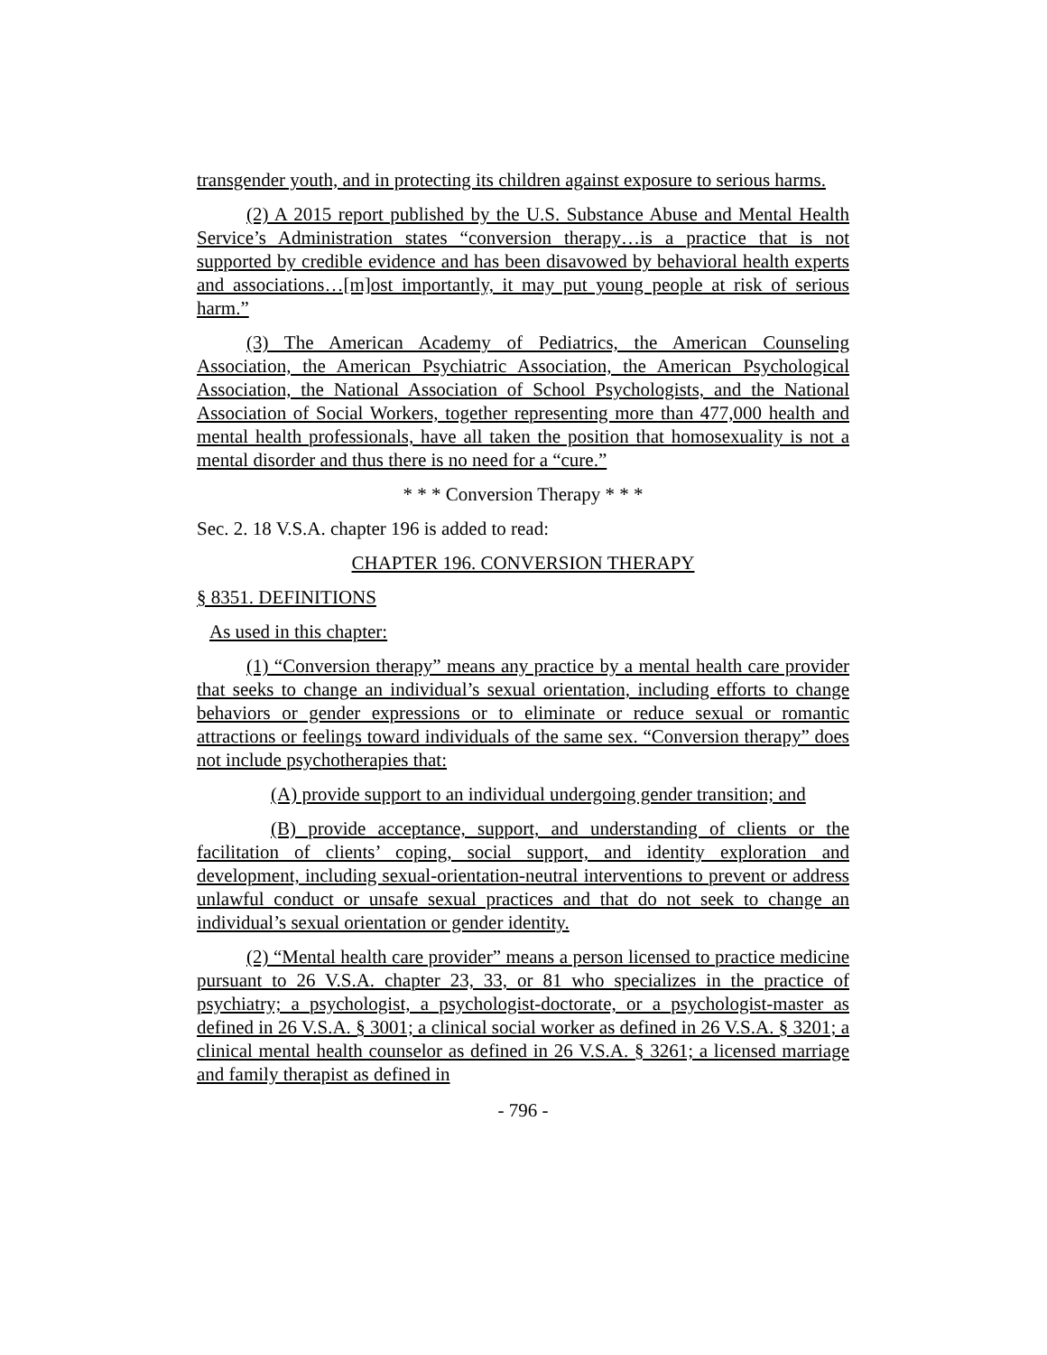transgender youth, and in protecting its children against exposure to serious harms.
(2) A 2015 report published by the U.S. Substance Abuse and Mental Health Service’s Administration states “conversion therapy…is a practice that is not supported by credible evidence and has been disavowed by behavioral health experts and associations…[m]ost importantly, it may put young people at risk of serious harm.”
(3) The American Academy of Pediatrics, the American Counseling Association, the American Psychiatric Association, the American Psychological Association, the National Association of School Psychologists, and the National Association of Social Workers, together representing more than 477,000 health and mental health professionals, have all taken the position that homosexuality is not a mental disorder and thus there is no need for a “cure.”
* * * Conversion Therapy * * *
Sec. 2. 18 V.S.A. chapter 196 is added to read:
CHAPTER 196. CONVERSION THERAPY
§ 8351. DEFINITIONS
As used in this chapter:
(1) “Conversion therapy” means any practice by a mental health care provider that seeks to change an individual’s sexual orientation, including efforts to change behaviors or gender expressions or to eliminate or reduce sexual or romantic attractions or feelings toward individuals of the same sex. “Conversion therapy” does not include psychotherapies that:
(A) provide support to an individual undergoing gender transition; and
(B) provide acceptance, support, and understanding of clients or the facilitation of clients’ coping, social support, and identity exploration and development, including sexual-orientation-neutral interventions to prevent or address unlawful conduct or unsafe sexual practices and that do not seek to change an individual’s sexual orientation or gender identity.
(2) “Mental health care provider” means a person licensed to practice medicine pursuant to 26 V.S.A. chapter 23, 33, or 81 who specializes in the practice of psychiatry; a psychologist, a psychologist-doctorate, or a psychologist-master as defined in 26 V.S.A. § 3001; a clinical social worker as defined in 26 V.S.A. § 3201; a clinical mental health counselor as defined in 26 V.S.A. § 3261; a licensed marriage and family therapist as defined in
- 796 -